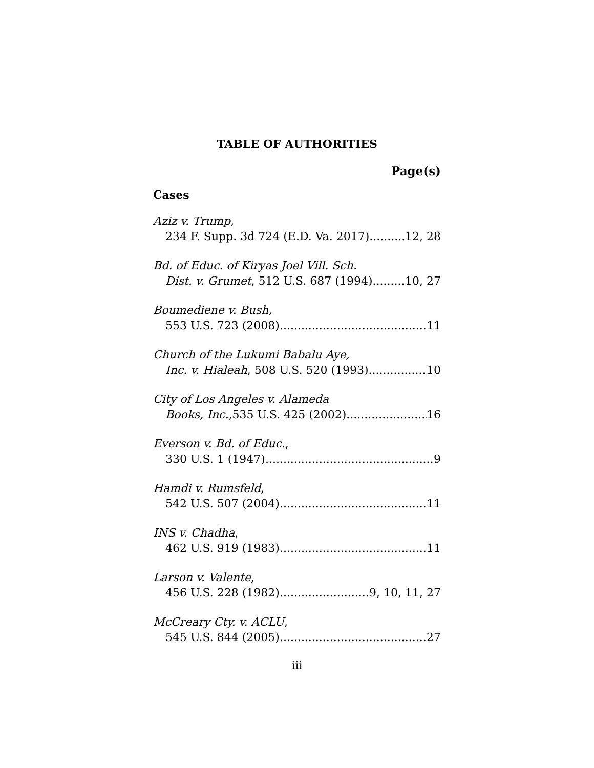TABLE OF AUTHORITIES
Page(s)
Cases
Aziz v. Trump,
234 F. Supp. 3d 724 (E.D. Va. 2017) 12, 28
Bd. of Educ. of Kiryas Joel Vill. Sch.
Dist. v. Grumet, 512 U.S. 687 (1994) 10, 27
Boumediene v. Bush,
553 U.S. 723 (2008) 11
Church of the Lukumi Babalu Aye,
Inc. v. Hialeah, 508 U.S. 520 (1993) 10
City of Los Angeles v. Alameda
Books, Inc.,535 U.S. 425 (2002) 16
Everson v. Bd. of Educ.,
330 U.S. 1 (1947) 9
Hamdi v. Rumsfeld,
542 U.S. 507 (2004) 11
INS v. Chadha,
462 U.S. 919 (1983) 11
Larson v. Valente,
456 U.S. 228 (1982) 9, 10, 11, 27
McCreary Cty. v. ACLU,
545 U.S. 844 (2005) 27
iii